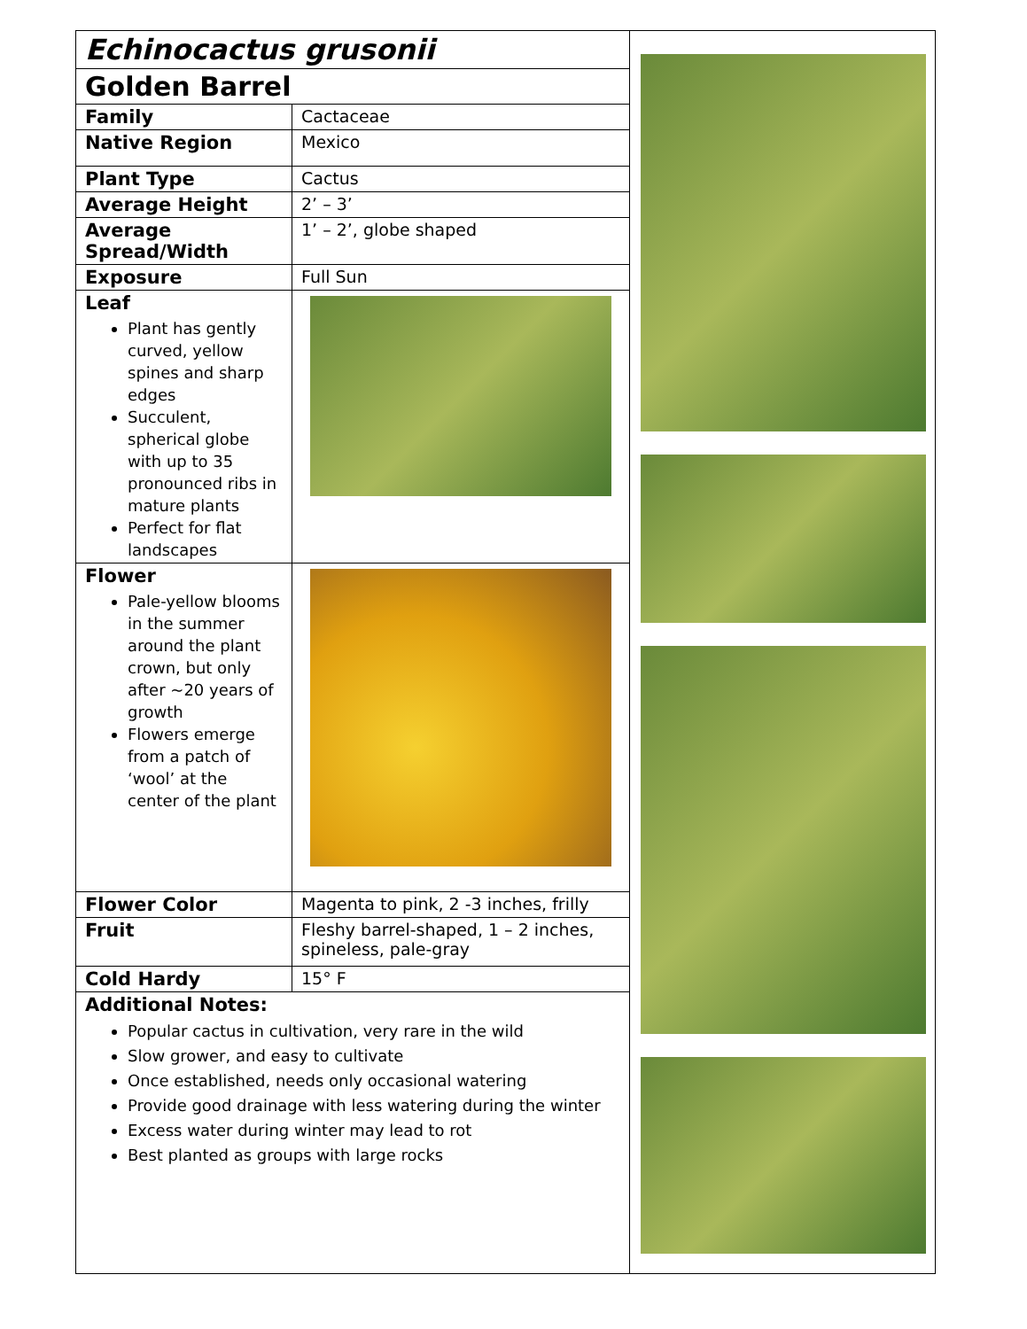| Echinocactus grusonii | |
| Golden Barrel | |
| Family | Cactaceae |
| Native Region | Mexico |
| Plant Type | Cactus |
| Average Height | 2’ – 3’ |
| Average Spread/Width | 1’ – 2’, globe shaped |
| Exposure | Full Sun |
| Leaf Plant has gently curved, yellow spines and sharp edges Succulent, spherical globe with up to 35 pronounced ribs in mature plants Perfect for flat landscapes | |
| Flower Pale-yellow blooms in the summer around the plant crown, but only after ~20 years of growth Flowers emerge from a patch of ‘wool’ at the center of the plant | |
| Flower Color | Magenta to pink, 2 -3 inches, frilly |
| Fruit | Fleshy barrel-shaped, 1 – 2 inches, spineless, pale-gray |
| Cold Hardy | 15° F |
| Additional Notes: Popular cactus in cultivation, very rare in the wild Slow grower, and easy to cultivate Once established, needs only occasional watering Provide good drainage with less watering during the winter Excess water during winter may lead to rot Best planted as groups with large rocks | |